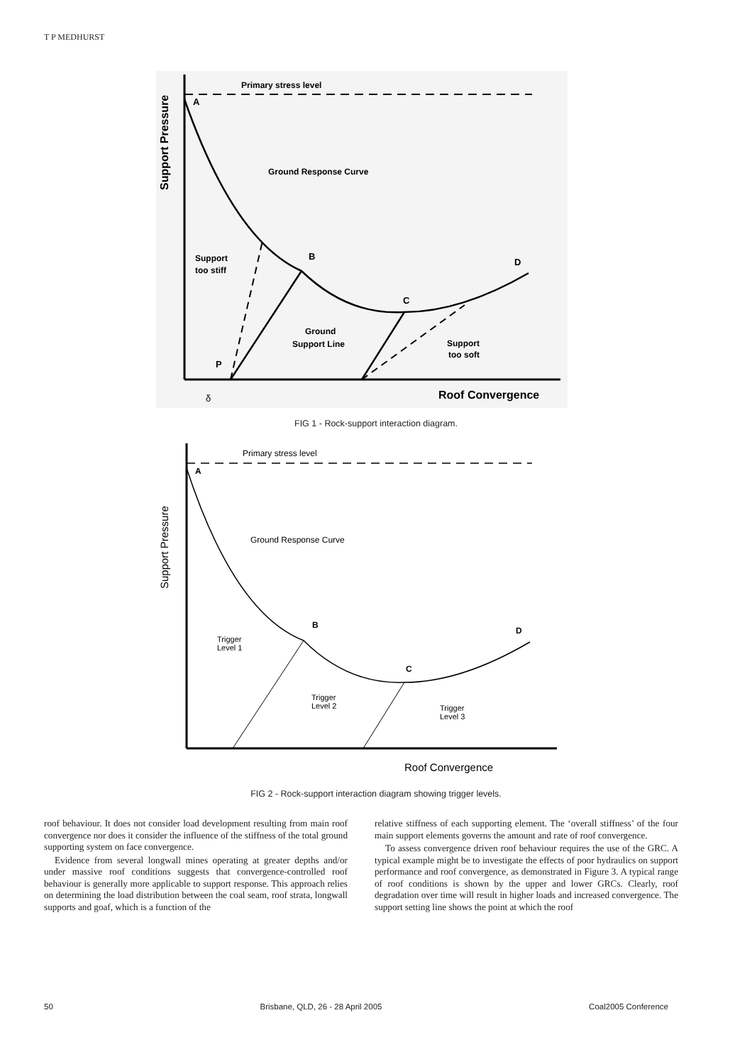T P MEDHURST
Primary stress level
A
Ground Response Curve
B
D
C
Support
too stiff
Ground
Support Line
Support
too soft
P
Roof Convergence
δ
Support Pressure
FIG 1 - Rock-support interaction diagram.
Primary stress level
A
Ground Response Curve
B
D
C
Trigger
Level 1
Trigger
Level 2
Trigger
Level 3
Roof Convergence
Support Pressure
FIG 2 - Rock-support interaction diagram showing trigger levels.
roof behaviour. It does not consider load development resulting from main roof convergence nor does it consider the influence of the stiffness of the total ground supporting system on face convergence.
Evidence from several longwall mines operating at greater depths and/or under massive roof conditions suggests that convergence-controlled roof behaviour is generally more applicable to support response. This approach relies on determining the load distribution between the coal seam, roof strata, longwall supports and goaf, which is a function of the
relative stiffness of each supporting element. The ‘overall stiffness’ of the four main support elements governs the amount and rate of roof convergence.
To assess convergence driven roof behaviour requires the use of the GRC. A typical example might be to investigate the effects of poor hydraulics on support performance and roof convergence, as demonstrated in Figure 3. A typical range of roof conditions is shown by the upper and lower GRCs. Clearly, roof degradation over time will result in higher loads and increased convergence. The support setting line shows the point at which the roof
50 Brisbane, QLD, 26 - 28 April 2005 Coal2005 Conference